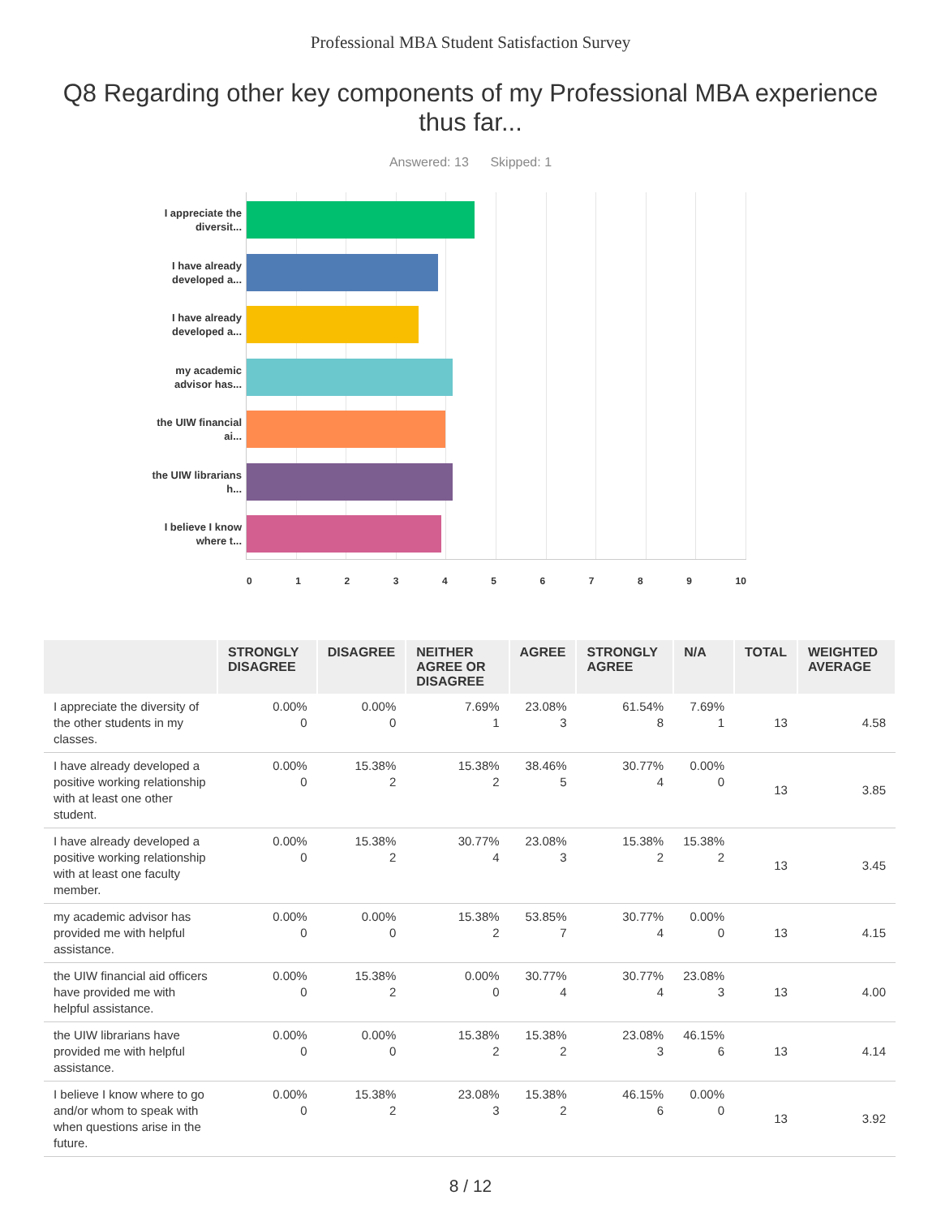Professional MBA Student Satisfaction Survey
Q8 Regarding other key components of my Professional MBA experience thus far...
Answered: 13 Skipped: 1
I appreciate the diversit...
I have already developed a...
I have already developed a...
my academic advisor has...
the UIW financial ai...
the UIW librarians h...
I believe I know where t...
0 1 2 3 4 5 6 7 8 9 10
| | STRONGLY DISAGREE | DISAGREE | NEITHER AGREE OR DISAGREE | AGREE | STRONGLY AGREE | N/A | TOTAL | WEIGHTED AVERAGE |
| --- | --- | --- | --- | --- | --- | --- | --- | --- |
| I appreciate the diversity of the other students in my classes. | 0.00% 0 | 0.00% 0 | 7.69% 1 | 23.08% 3 | 61.54% 8 | 7.69% 1 | 13 | 4.58 |
| I have already developed a positive working relationship with at least one other student. | 0.00% 0 | 15.38% 2 | 15.38% 2 | 38.46% 5 | 30.77% 4 | 0.00% 0 | 13 | 3.85 |
| I have already developed a positive working relationship with at least one faculty member. | 0.00% 0 | 15.38% 2 | 30.77% 4 | 23.08% 3 | 15.38% 2 | 15.38% 2 | 13 | 3.45 |
| my academic advisor has provided me with helpful assistance. | 0.00% 0 | 0.00% 0 | 15.38% 2 | 53.85% 7 | 30.77% 4 | 0.00% 0 | 13 | 4.15 |
| the UIW financial aid officers have provided me with helpful assistance. | 0.00% 0 | 15.38% 2 | 0.00% 0 | 30.77% 4 | 30.77% 4 | 23.08% 3 | 13 | 4.00 |
| the UIW librarians have provided me with helpful assistance. | 0.00% 0 | 0.00% 0 | 15.38% 2 | 15.38% 2 | 23.08% 3 | 46.15% 6 | 13 | 4.14 |
| I believe I know where to go and/or whom to speak with when questions arise in the future. | 0.00% 0 | 15.38% 2 | 23.08% 3 | 15.38% 2 | 46.15% 6 | 0.00% 0 | 13 | 3.92 |
8 / 12